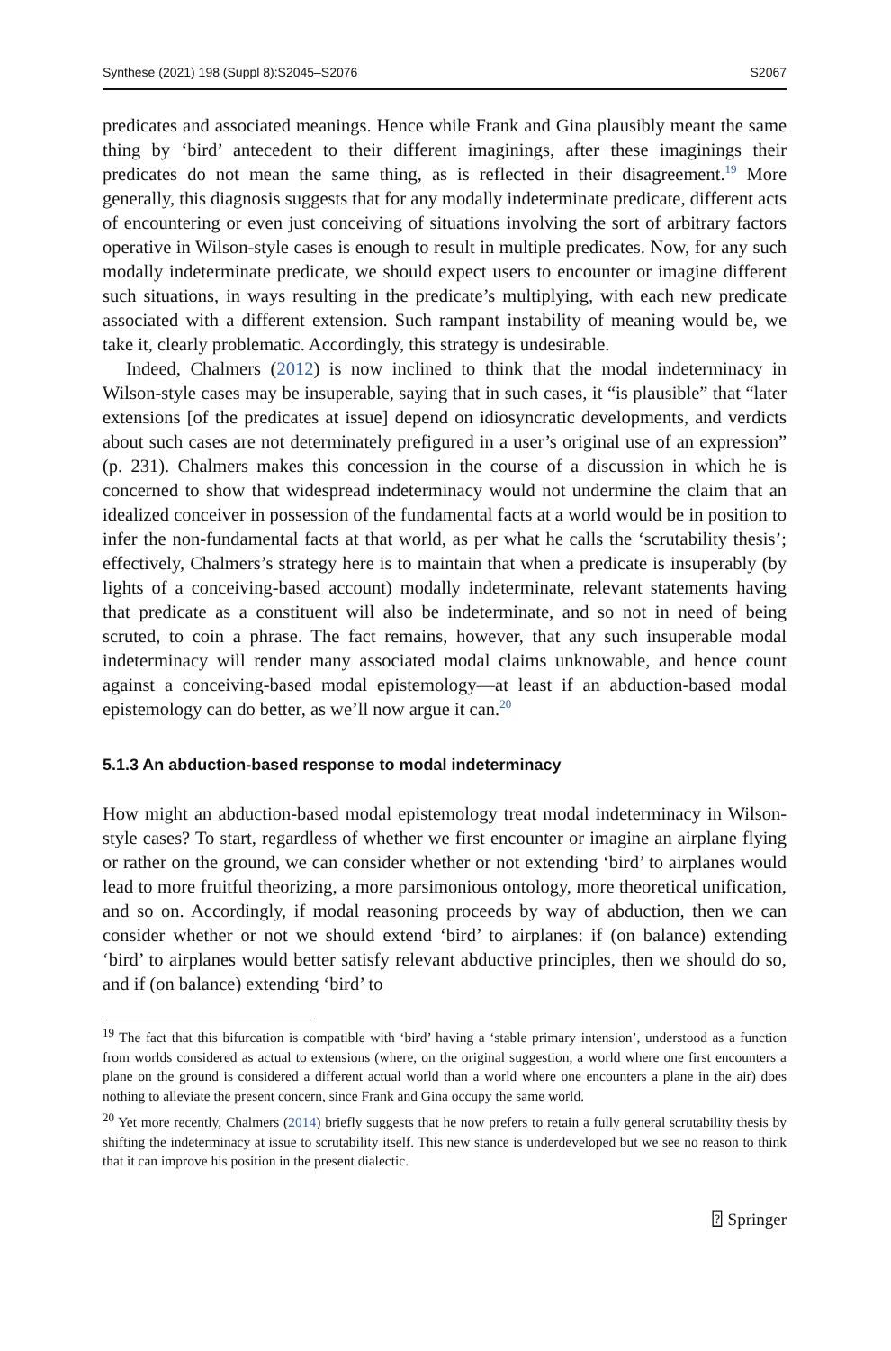Synthese (2021) 198 (Suppl 8):S2045–S2076 S2067
predicates and associated meanings. Hence while Frank and Gina plausibly meant the same thing by ‘bird’ antecedent to their different imaginings, after these imaginings their predicates do not mean the same thing, as is reflected in their disagreement.<sup>19</sup> More generally, this diagnosis suggests that for any modally indeterminate predicate, different acts of encountering or even just conceiving of situations involving the sort of arbitrary factors operative in Wilson-style cases is enough to result in multiple predicates. Now, for any such modally indeterminate predicate, we should expect users to encounter or imagine different such situations, in ways resulting in the predicate’s multiplying, with each new predicate associated with a different extension. Such rampant instability of meaning would be, we take it, clearly problematic. Accordingly, this strategy is undesirable.
Indeed, Chalmers (2012) is now inclined to think that the modal indeterminacy in Wilson-style cases may be insuperable, saying that in such cases, it “is plausible” that “later extensions [of the predicates at issue] depend on idiosyncratic developments, and verdicts about such cases are not determinately prefigured in a user’s original use of an expression” (p. 231). Chalmers makes this concession in the course of a discussion in which he is concerned to show that widespread indeterminacy would not undermine the claim that an idealized conceiver in possession of the fundamental facts at a world would be in position to infer the non-fundamental facts at that world, as per what he calls the ‘scrutability thesis’; effectively, Chalmers’s strategy here is to maintain that when a predicate is insuperably (by lights of a conceiving-based account) modally indeterminate, relevant statements having that predicate as a constituent will also be indeterminate, and so not in need of being scruted, to coin a phrase. The fact remains, however, that any such insuperable modal indeterminacy will render many associated modal claims unknowable, and hence count against a conceiving-based modal epistemology—at least if an abduction-based modal epistemology can do better, as we’ll now argue it can.<sup>20</sup>
5.1.3 An abduction-based response to modal indeterminacy
How might an abduction-based modal epistemology treat modal indeterminacy in Wilson-style cases? To start, regardless of whether we first encounter or imagine an airplane flying or rather on the ground, we can consider whether or not extending ‘bird’ to airplanes would lead to more fruitful theorizing, a more parsimonious ontology, more theoretical unification, and so on. Accordingly, if modal reasoning proceeds by way of abduction, then we can consider whether or not we should extend ‘bird’ to airplanes: if (on balance) extending ‘bird’ to airplanes would better satisfy relevant abductive principles, then we should do so, and if (on balance) extending ‘bird’ to
<sup>19</sup> The fact that this bifurcation is compatible with ‘bird’ having a ‘stable primary intension’, understood as a function from worlds considered as actual to extensions (where, on the original suggestion, a world where one first encounters a plane on the ground is considered a different actual world than a world where one encounters a plane in the air) does nothing to alleviate the present concern, since Frank and Gina occupy the same world.
<sup>20</sup> Yet more recently, Chalmers (2014) briefly suggests that he now prefers to retain a fully general scrutability thesis by shifting the indeterminacy at issue to scrutability itself. This new stance is underdeveloped but we see no reason to think that it can improve his position in the present dialectic.
⍰ Springer